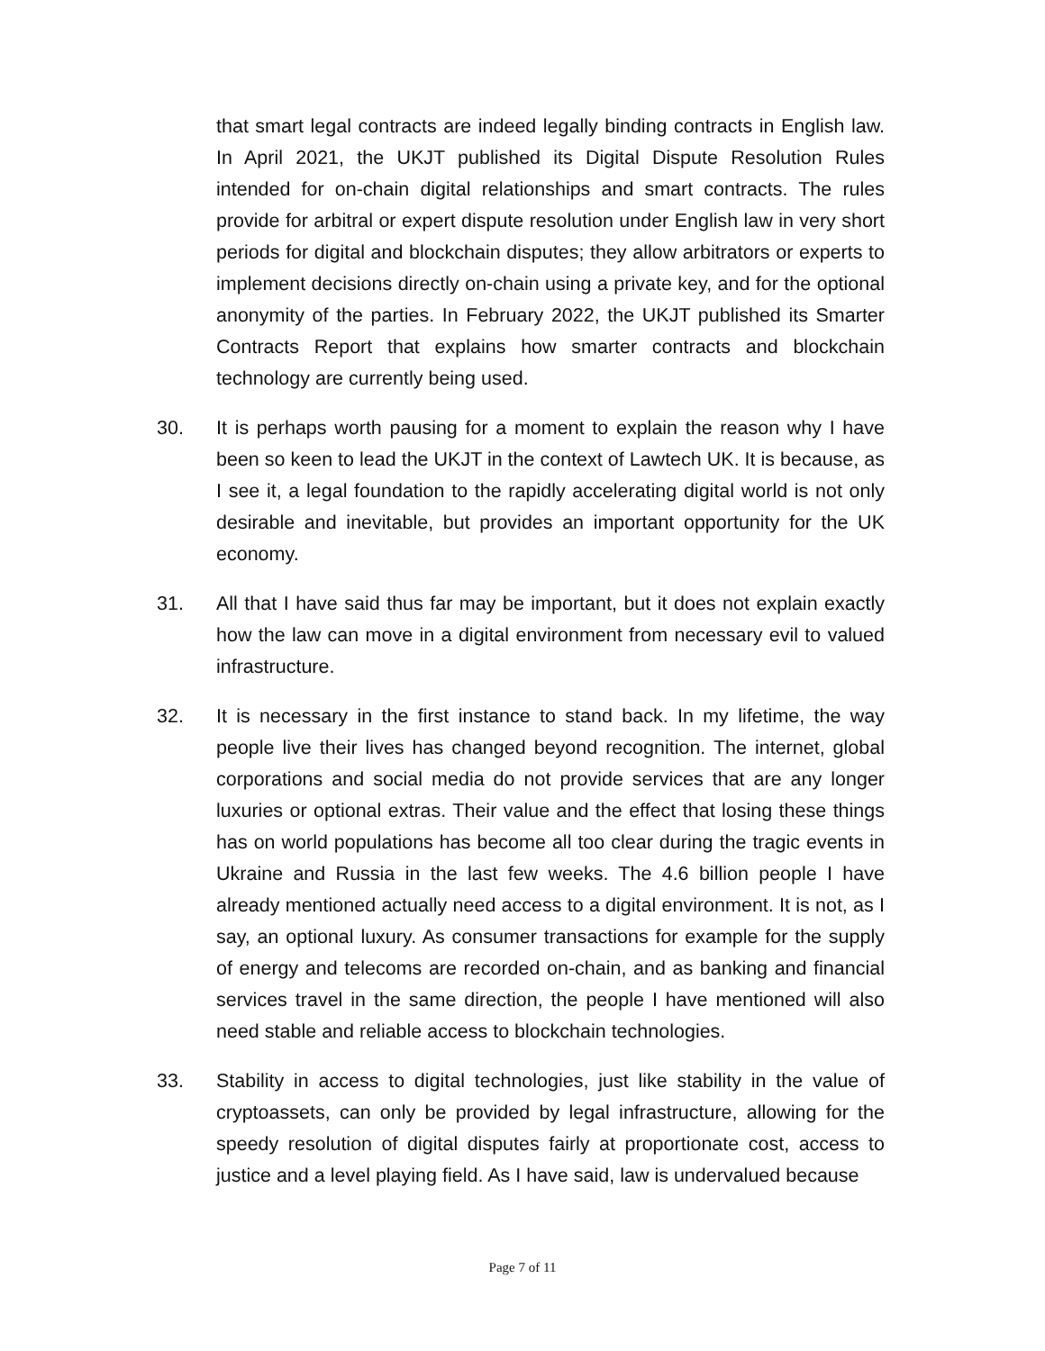that smart legal contracts are indeed legally binding contracts in English law. In April 2021, the UKJT published its Digital Dispute Resolution Rules intended for on-chain digital relationships and smart contracts. The rules provide for arbitral or expert dispute resolution under English law in very short periods for digital and blockchain disputes; they allow arbitrators or experts to implement decisions directly on-chain using a private key, and for the optional anonymity of the parties. In February 2022, the UKJT published its Smarter Contracts Report that explains how smarter contracts and blockchain technology are currently being used.
30. It is perhaps worth pausing for a moment to explain the reason why I have been so keen to lead the UKJT in the context of Lawtech UK. It is because, as I see it, a legal foundation to the rapidly accelerating digital world is not only desirable and inevitable, but provides an important opportunity for the UK economy.
31. All that I have said thus far may be important, but it does not explain exactly how the law can move in a digital environment from necessary evil to valued infrastructure.
32. It is necessary in the first instance to stand back. In my lifetime, the way people live their lives has changed beyond recognition. The internet, global corporations and social media do not provide services that are any longer luxuries or optional extras. Their value and the effect that losing these things has on world populations has become all too clear during the tragic events in Ukraine and Russia in the last few weeks. The 4.6 billion people I have already mentioned actually need access to a digital environment. It is not, as I say, an optional luxury. As consumer transactions for example for the supply of energy and telecoms are recorded on-chain, and as banking and financial services travel in the same direction, the people I have mentioned will also need stable and reliable access to blockchain technologies.
33. Stability in access to digital technologies, just like stability in the value of cryptoassets, can only be provided by legal infrastructure, allowing for the speedy resolution of digital disputes fairly at proportionate cost, access to justice and a level playing field. As I have said, law is undervalued because
Page 7 of 11